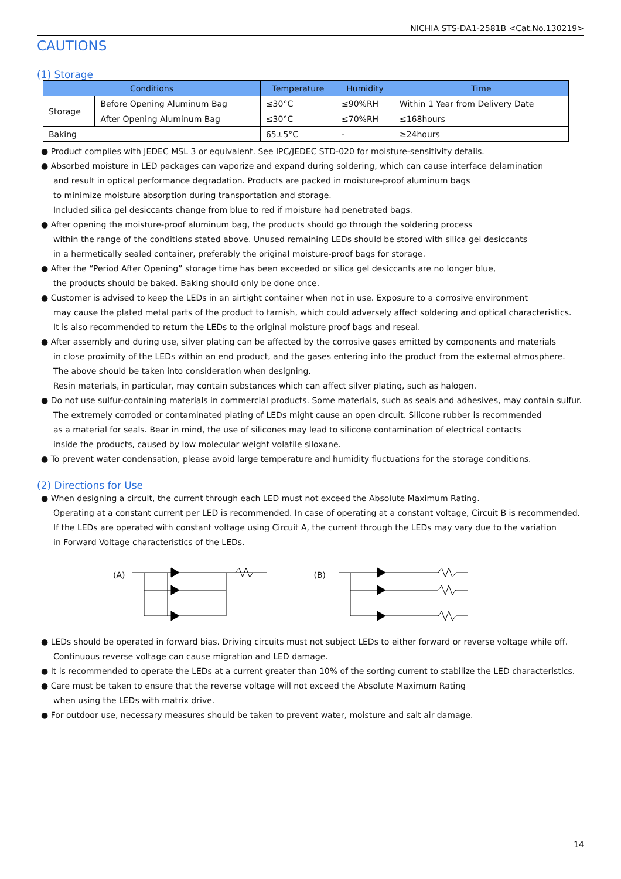NICHIA STS-DA1-2581B <Cat.No.130219>
CAUTIONS
(1) Storage
| Conditions | | Temperature | Humidity | Time |
| --- | --- | --- | --- | --- |
| Storage | Before Opening Aluminum Bag | ≤30°C | ≤90%RH | Within 1 Year from Delivery Date |
| | After Opening Aluminum Bag | ≤30°C | ≤70%RH | ≤168hours |
| Baking | | 65±5°C | - | ≥24hours |
● Product complies with JEDEC MSL 3 or equivalent. See IPC/JEDEC STD-020 for moisture-sensitivity details.
● Absorbed moisture in LED packages can vaporize and expand during soldering, which can cause interface delamination
and result in optical performance degradation. Products are packed in moisture-proof aluminum bags
to minimize moisture absorption during transportation and storage.
Included silica gel desiccants change from blue to red if moisture had penetrated bags.
● After opening the moisture-proof aluminum bag, the products should go through the soldering process
within the range of the conditions stated above. Unused remaining LEDs should be stored with silica gel desiccants
in a hermetically sealed container, preferably the original moisture-proof bags for storage.
● After the “Period After Opening” storage time has been exceeded or silica gel desiccants are no longer blue,
the products should be baked. Baking should only be done once.
● Customer is advised to keep the LEDs in an airtight container when not in use. Exposure to a corrosive environment
may cause the plated metal parts of the product to tarnish, which could adversely affect soldering and optical characteristics.
It is also recommended to return the LEDs to the original moisture proof bags and reseal.
● After assembly and during use, silver plating can be affected by the corrosive gases emitted by components and materials
in close proximity of the LEDs within an end product, and the gases entering into the product from the external atmosphere.
The above should be taken into consideration when designing.
Resin materials, in particular, may contain substances which can affect silver plating, such as halogen.
● Do not use sulfur-containing materials in commercial products. Some materials, such as seals and adhesives, may contain sulfur.
The extremely corroded or contaminated plating of LEDs might cause an open circuit. Silicone rubber is recommended
as a material for seals. Bear in mind, the use of silicones may lead to silicone contamination of electrical contacts
inside the products, caused by low molecular weight volatile siloxane.
● To prevent water condensation, please avoid large temperature and humidity fluctuations for the storage conditions.
(2) Directions for Use
● When designing a circuit, the current through each LED must not exceed the Absolute Maximum Rating.
Operating at a constant current per LED is recommended. In case of operating at a constant voltage, Circuit B is recommended.
If the LEDs are operated with constant voltage using Circuit A, the current through the LEDs may vary due to the variation
in Forward Voltage characteristics of the LEDs.
(A) (B)
● LEDs should be operated in forward bias. Driving circuits must not subject LEDs to either forward or reverse voltage while off.
Continuous reverse voltage can cause migration and LED damage.
● It is recommended to operate the LEDs at a current greater than 10% of the sorting current to stabilize the LED characteristics.
● Care must be taken to ensure that the reverse voltage will not exceed the Absolute Maximum Rating
when using the LEDs with matrix drive.
● For outdoor use, necessary measures should be taken to prevent water, moisture and salt air damage.
14